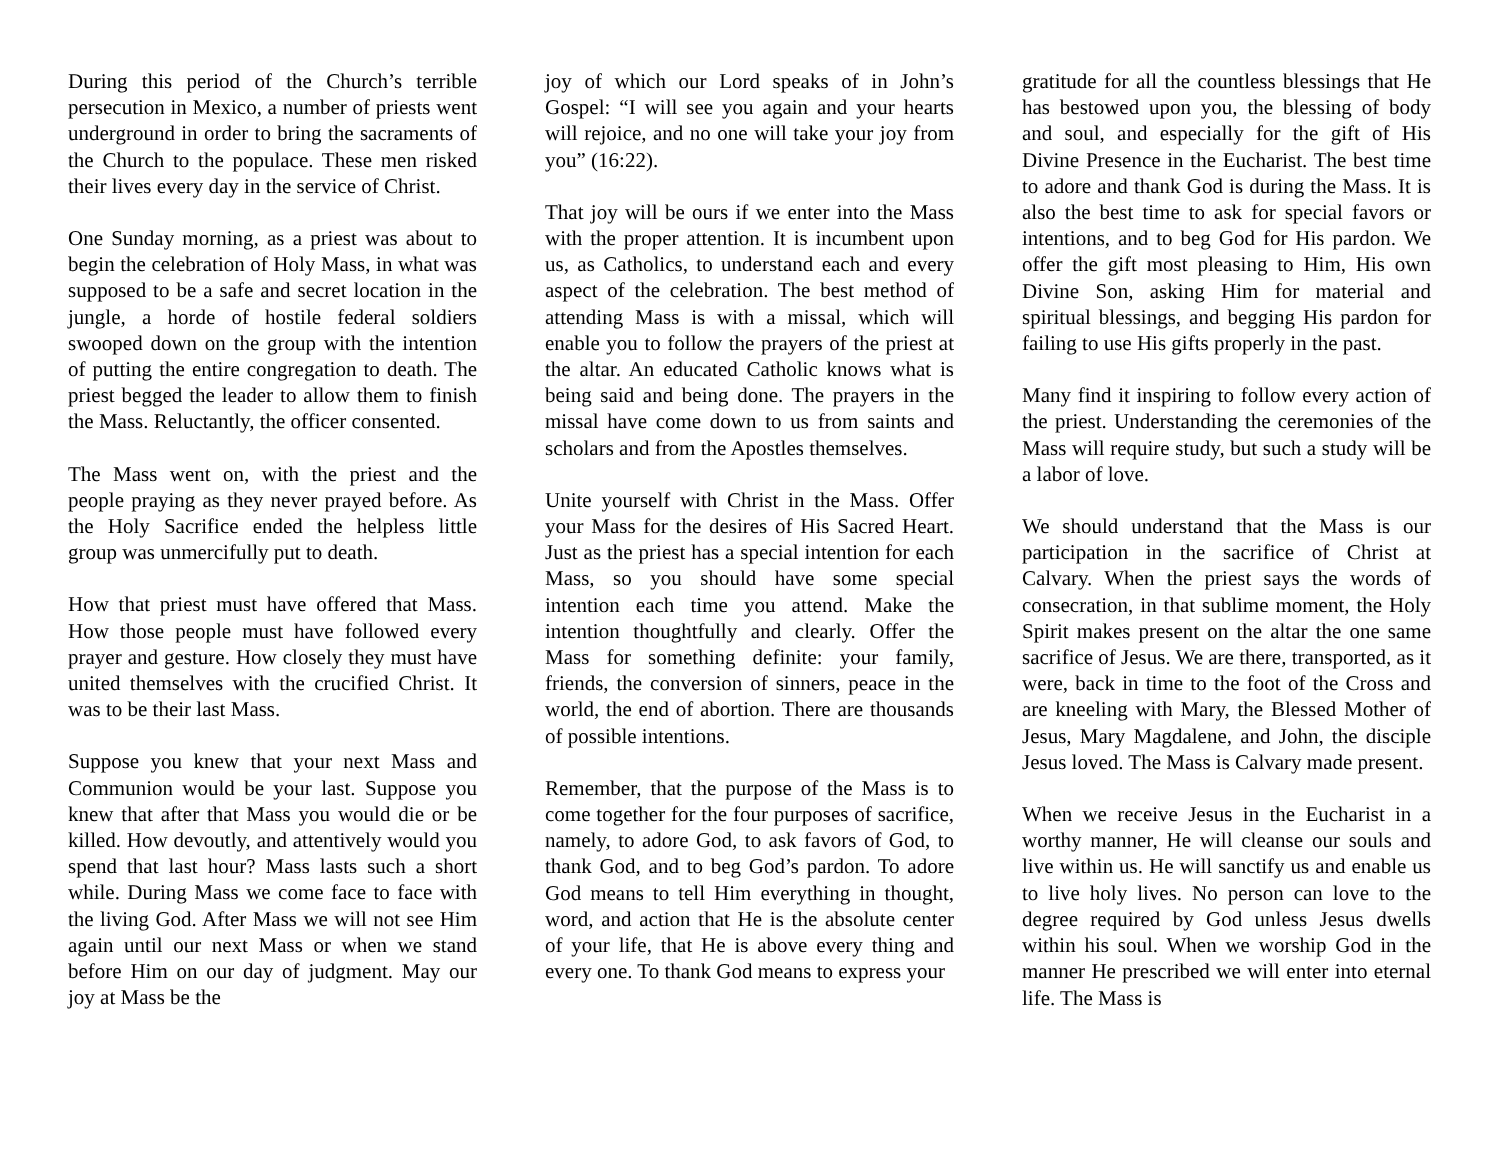During this period of the Church’s terrible persecution in Mexico, a number of priests went underground in order to bring the sacraments of the Church to the populace. These men risked their lives every day in the service of Christ.
One Sunday morning, as a priest was about to begin the celebration of Holy Mass, in what was supposed to be a safe and secret location in the jungle, a horde of hostile federal soldiers swooped down on the group with the intention of putting the entire congregation to death. The priest begged the leader to allow them to finish the Mass. Reluctantly, the officer consented.
The Mass went on, with the priest and the people praying as they never prayed before. As the Holy Sacrifice ended the helpless little group was unmercifully put to death.
How that priest must have offered that Mass. How those people must have followed every prayer and gesture. How closely they must have united themselves with the crucified Christ. It was to be their last Mass.
Suppose you knew that your next Mass and Communion would be your last. Suppose you knew that after that Mass you would die or be killed. How devoutly, and attentively would you spend that last hour? Mass lasts such a short while. During Mass we come face to face with the living God. After Mass we will not see Him again until our next Mass or when we stand before Him on our day of judgment. May our joy at Mass be the
joy of which our Lord speaks of in John’s Gospel: “I will see you again and your hearts will rejoice, and no one will take your joy from you” (16:22).
That joy will be ours if we enter into the Mass with the proper attention. It is incumbent upon us, as Catholics, to understand each and every aspect of the celebration. The best method of attending Mass is with a missal, which will enable you to follow the prayers of the priest at the altar. An educated Catholic knows what is being said and being done. The prayers in the missal have come down to us from saints and scholars and from the Apostles themselves.
Unite yourself with Christ in the Mass. Offer your Mass for the desires of His Sacred Heart. Just as the priest has a special intention for each Mass, so you should have some special intention each time you attend. Make the intention thoughtfully and clearly. Offer the Mass for something definite: your family, friends, the conversion of sinners, peace in the world, the end of abortion. There are thousands of possible intentions.
Remember, that the purpose of the Mass is to come together for the four purposes of sacrifice, namely, to adore God, to ask favors of God, to thank God, and to beg God’s pardon. To adore God means to tell Him everything in thought, word, and action that He is the absolute center of your life, that He is above every thing and every one. To thank God means to express your
gratitude for all the countless blessings that He has bestowed upon you, the blessing of body and soul, and especially for the gift of His Divine Presence in the Eucharist. The best time to adore and thank God is during the Mass. It is also the best time to ask for special favors or intentions, and to beg God for His pardon. We offer the gift most pleasing to Him, His own Divine Son, asking Him for material and spiritual blessings, and begging His pardon for failing to use His gifts properly in the past.
Many find it inspiring to follow every action of the priest. Understanding the ceremonies of the Mass will require study, but such a study will be a labor of love.
We should understand that the Mass is our participation in the sacrifice of Christ at Calvary. When the priest says the words of consecration, in that sublime moment, the Holy Spirit makes present on the altar the one same sacrifice of Jesus. We are there, transported, as it were, back in time to the foot of the Cross and are kneeling with Mary, the Blessed Mother of Jesus, Mary Magdalene, and John, the disciple Jesus loved. The Mass is Calvary made present.
When we receive Jesus in the Eucharist in a worthy manner, He will cleanse our souls and live within us. He will sanctify us and enable us to live holy lives. No person can love to the degree required by God unless Jesus dwells within his soul. When we worship God in the manner He prescribed we will enter into eternal life. The Mass is